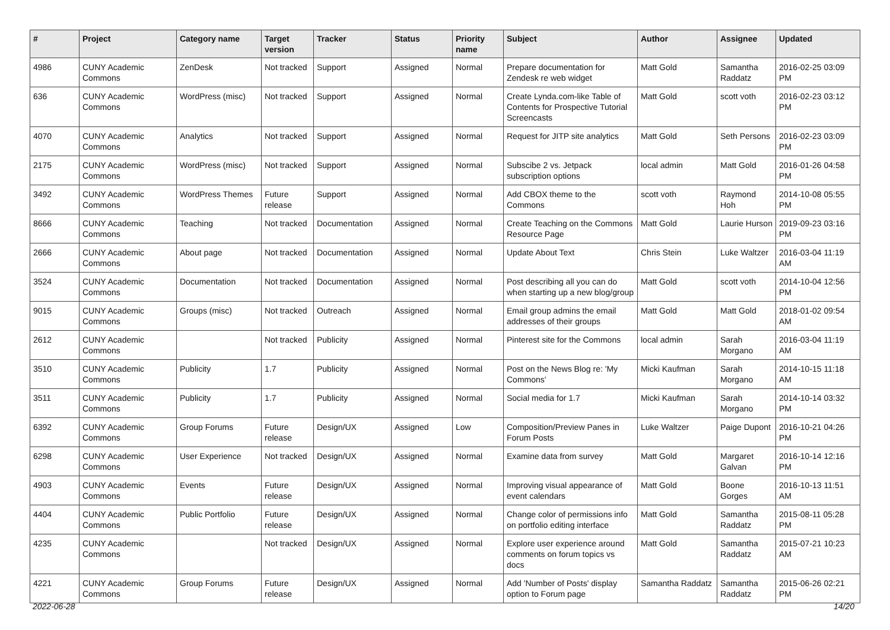| # | Project | Category name | Target version | Tracker | Status | Priority name | Subject | Author | Assignee | Updated |
| --- | --- | --- | --- | --- | --- | --- | --- | --- | --- | --- |
| 4986 | CUNY Academic Commons | ZenDesk | Not tracked | Support | Assigned | Normal | Prepare documentation for Zendesk re web widget | Matt Gold | Samantha Raddatz | 2016-02-25 03:09 PM |
| 636 | CUNY Academic Commons | WordPress (misc) | Not tracked | Support | Assigned | Normal | Create Lynda.com-like Table of Contents for Prospective Tutorial Screencasts | Matt Gold | scott voth | 2016-02-23 03:12 PM |
| 4070 | CUNY Academic Commons | Analytics | Not tracked | Support | Assigned | Normal | Request for JITP site analytics | Matt Gold | Seth Persons | 2016-02-23 03:09 PM |
| 2175 | CUNY Academic Commons | WordPress (misc) | Not tracked | Support | Assigned | Normal | Subscibe 2 vs. Jetpack subscription options | local admin | Matt Gold | 2016-01-26 04:58 PM |
| 3492 | CUNY Academic Commons | WordPress Themes | Future release | Support | Assigned | Normal | Add CBOX theme to the Commons | scott voth | Raymond Hoh | 2014-10-08 05:55 PM |
| 8666 | CUNY Academic Commons | Teaching | Not tracked | Documentation | Assigned | Normal | Create Teaching on the Commons Resource Page | Matt Gold | Laurie Hurson | 2019-09-23 03:16 PM |
| 2666 | CUNY Academic Commons | About page | Not tracked | Documentation | Assigned | Normal | Update About Text | Chris Stein | Luke Waltzer | 2016-03-04 11:19 AM |
| 3524 | CUNY Academic Commons | Documentation | Not tracked | Documentation | Assigned | Normal | Post describing all you can do when starting up a new blog/group | Matt Gold | scott voth | 2014-10-04 12:56 PM |
| 9015 | CUNY Academic Commons | Groups (misc) | Not tracked | Outreach | Assigned | Normal | Email group admins the email addresses of their groups | Matt Gold | Matt Gold | 2018-01-02 09:54 AM |
| 2612 | CUNY Academic Commons | | Not tracked | Publicity | Assigned | Normal | Pinterest site for the Commons | local admin | Sarah Morgano | 2016-03-04 11:19 AM |
| 3510 | CUNY Academic Commons | Publicity | 1.7 | Publicity | Assigned | Normal | Post on the News Blog re: 'My Commons' | Micki Kaufman | Sarah Morgano | 2014-10-15 11:18 AM |
| 3511 | CUNY Academic Commons | Publicity | 1.7 | Publicity | Assigned | Normal | Social media for 1.7 | Micki Kaufman | Sarah Morgano | 2014-10-14 03:32 PM |
| 6392 | CUNY Academic Commons | Group Forums | Future release | Design/UX | Assigned | Low | Composition/Preview Panes in Forum Posts | Luke Waltzer | Paige Dupont | 2016-10-21 04:26 PM |
| 6298 | CUNY Academic Commons | User Experience | Not tracked | Design/UX | Assigned | Normal | Examine data from survey | Matt Gold | Margaret Galvan | 2016-10-14 12:16 PM |
| 4903 | CUNY Academic Commons | Events | Future release | Design/UX | Assigned | Normal | Improving visual appearance of event calendars | Matt Gold | Boone Gorges | 2016-10-13 11:51 AM |
| 4404 | CUNY Academic Commons | Public Portfolio | Future release | Design/UX | Assigned | Normal | Change color of permissions info on portfolio editing interface | Matt Gold | Samantha Raddatz | 2015-08-11 05:28 PM |
| 4235 | CUNY Academic Commons | | Not tracked | Design/UX | Assigned | Normal | Explore user experience around comments on forum topics vs docs | Matt Gold | Samantha Raddatz | 2015-07-21 10:23 AM |
| 4221 | CUNY Academic Commons | Group Forums | Future release | Design/UX | Assigned | Normal | Add 'Number of Posts' display option to Forum page | Samantha Raddatz | Samantha Raddatz | 2015-06-26 02:21 PM |
2022-06-28 14/20